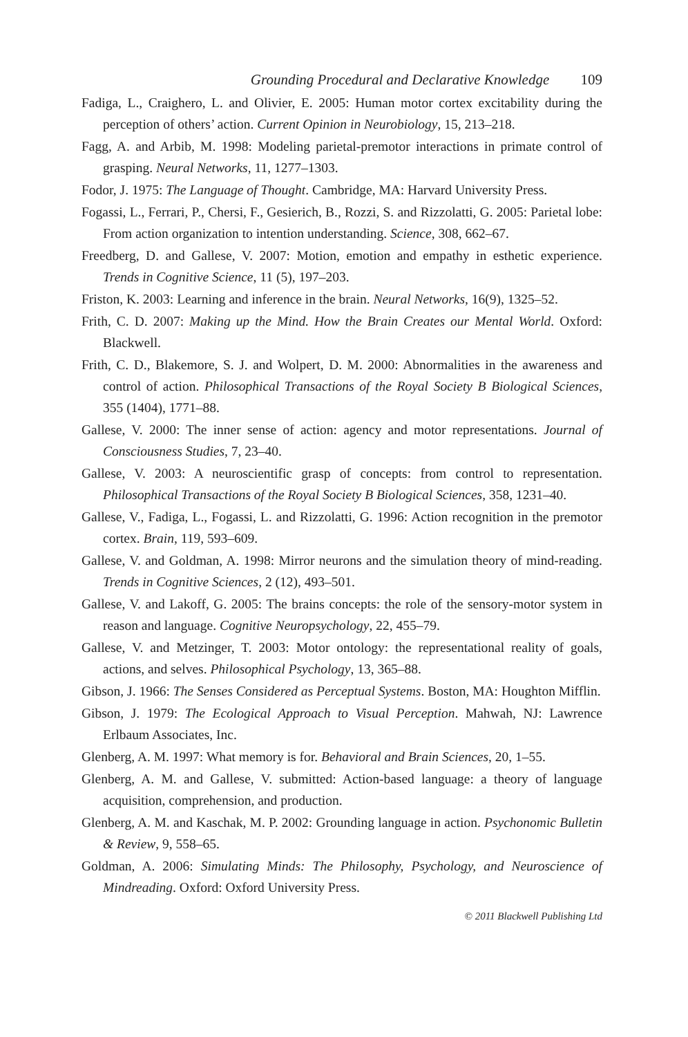Grounding Procedural and Declarative Knowledge 109
Fadiga, L., Craighero, L. and Olivier, E. 2005: Human motor cortex excitability during the perception of others’ action. Current Opinion in Neurobiology, 15, 213–218.
Fagg, A. and Arbib, M. 1998: Modeling parietal-premotor interactions in primate control of grasping. Neural Networks, 11, 1277–1303.
Fodor, J. 1975: The Language of Thought. Cambridge, MA: Harvard University Press.
Fogassi, L., Ferrari, P., Chersi, F., Gesierich, B., Rozzi, S. and Rizzolatti, G. 2005: Parietal lobe: From action organization to intention understanding. Science, 308, 662–67.
Freedberg, D. and Gallese, V. 2007: Motion, emotion and empathy in esthetic experience. Trends in Cognitive Science, 11 (5), 197–203.
Friston, K. 2003: Learning and inference in the brain. Neural Networks, 16(9), 1325–52.
Frith, C. D. 2007: Making up the Mind. How the Brain Creates our Mental World. Oxford: Blackwell.
Frith, C. D., Blakemore, S. J. and Wolpert, D. M. 2000: Abnormalities in the awareness and control of action. Philosophical Transactions of the Royal Society B Biological Sciences, 355 (1404), 1771–88.
Gallese, V. 2000: The inner sense of action: agency and motor representations. Journal of Consciousness Studies, 7, 23–40.
Gallese, V. 2003: A neuroscientific grasp of concepts: from control to representation. Philosophical Transactions of the Royal Society B Biological Sciences, 358, 1231–40.
Gallese, V., Fadiga, L., Fogassi, L. and Rizzolatti, G. 1996: Action recognition in the premotor cortex. Brain, 119, 593–609.
Gallese, V. and Goldman, A. 1998: Mirror neurons and the simulation theory of mind-reading. Trends in Cognitive Sciences, 2 (12), 493–501.
Gallese, V. and Lakoff, G. 2005: The brains concepts: the role of the sensory-motor system in reason and language. Cognitive Neuropsychology, 22, 455–79.
Gallese, V. and Metzinger, T. 2003: Motor ontology: the representational reality of goals, actions, and selves. Philosophical Psychology, 13, 365–88.
Gibson, J. 1966: The Senses Considered as Perceptual Systems. Boston, MA: Houghton Mifflin.
Gibson, J. 1979: The Ecological Approach to Visual Perception. Mahwah, NJ: Lawrence Erlbaum Associates, Inc.
Glenberg, A. M. 1997: What memory is for. Behavioral and Brain Sciences, 20, 1–55.
Glenberg, A. M. and Gallese, V. submitted: Action-based language: a theory of language acquisition, comprehension, and production.
Glenberg, A. M. and Kaschak, M. P. 2002: Grounding language in action. Psychonomic Bulletin & Review, 9, 558–65.
Goldman, A. 2006: Simulating Minds: The Philosophy, Psychology, and Neuroscience of Mindreading. Oxford: Oxford University Press.
© 2011 Blackwell Publishing Ltd